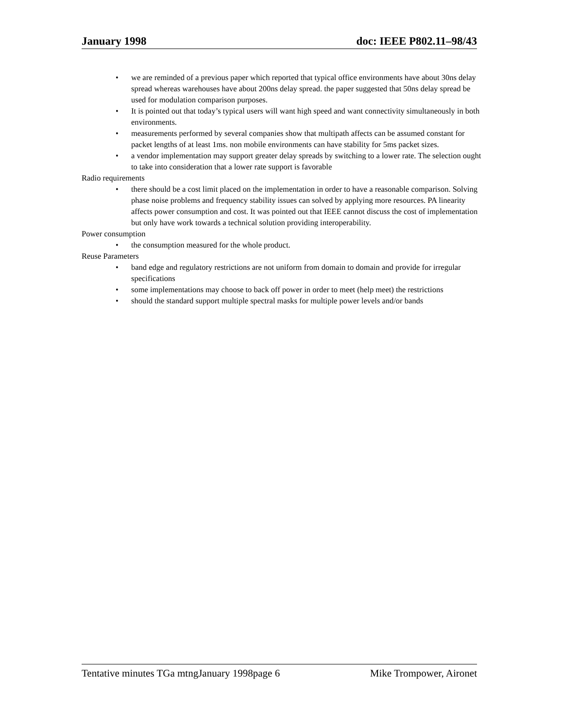January 1998 doc: IEEE P802.11–98/43
• we are reminded of a previous paper which reported that typical office environments have about 30ns delay spread whereas warehouses have about 200ns delay spread. the paper suggested that 50ns delay spread be used for modulation comparison purposes.
• It is pointed out that today’s typical users will want high speed and want connectivity simultaneously in both environments.
• measurements performed by several companies show that multipath affects can be assumed constant for packet lengths of at least 1ms. non mobile environments can have stability for 5ms packet sizes.
• a vendor implementation may support greater delay spreads by switching to a lower rate. The selection ought to take into consideration that a lower rate support is favorable
Radio requirements
• there should be a cost limit placed on the implementation in order to have a reasonable comparison. Solving phase noise problems and frequency stability issues can solved by applying more resources. PA linearity affects power consumption and cost. It was pointed out that IEEE cannot discuss the cost of implementation but only have work towards a technical solution providing interoperability.
Power consumption
• the consumption measured for the whole product.
Reuse Parameters
• band edge and regulatory restrictions are not uniform from domain to domain and provide for irregular specifications
• some implementations may choose to back off power in order to meet (help meet) the restrictions
• should the standard support multiple spectral masks for multiple power levels and/or bands
Tentative minutes TGa mtngJanuary 1998page 6
Mike Trompower, Aironet